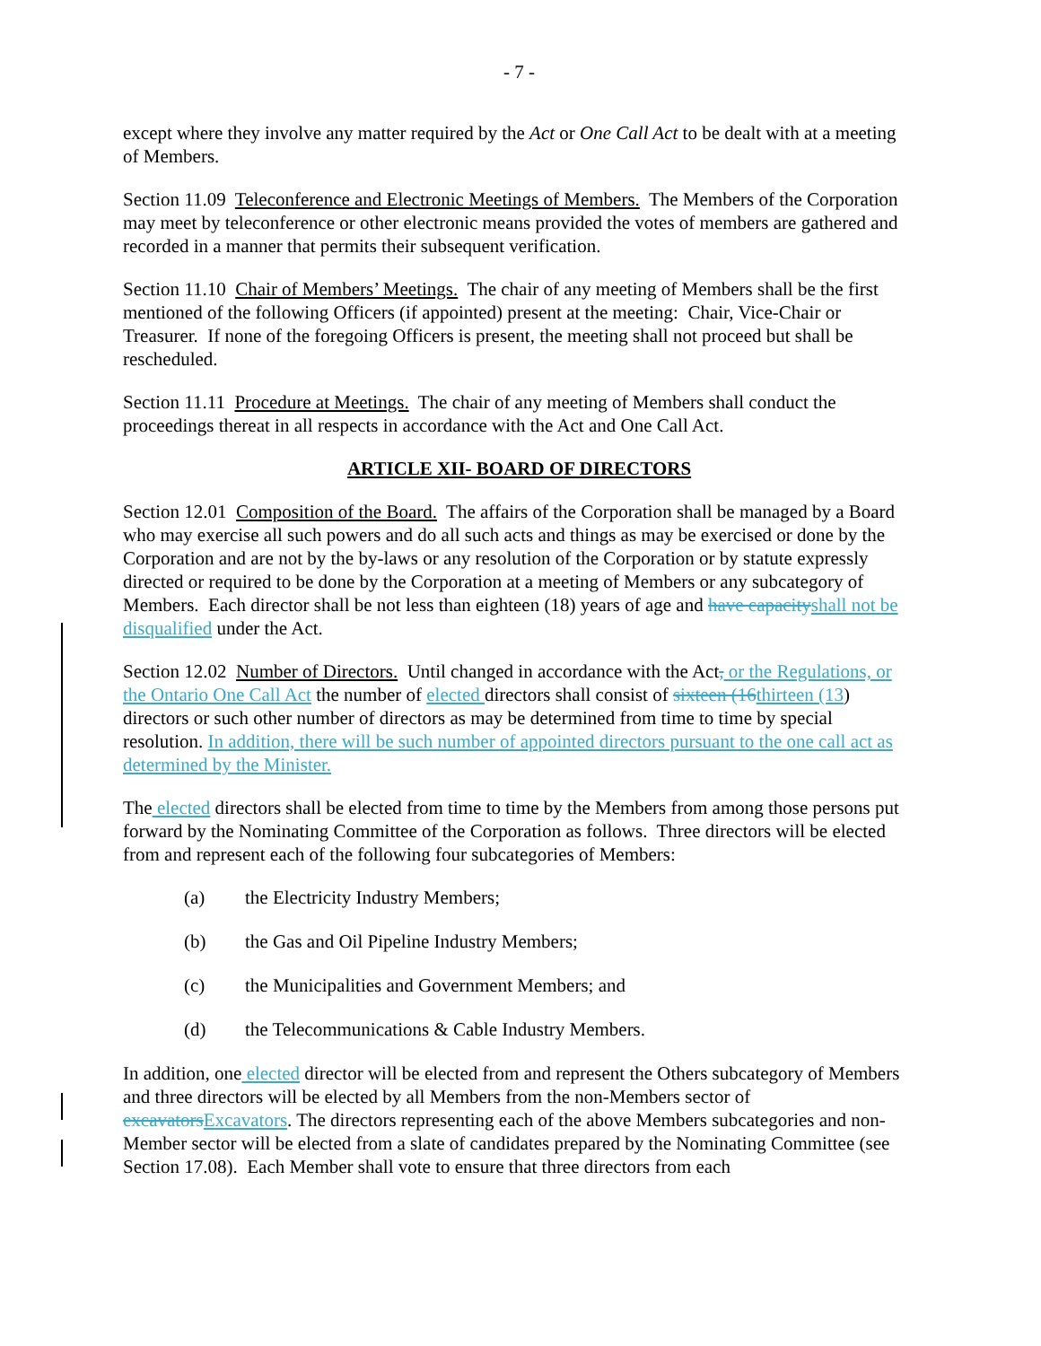- 7 -
except where they involve any matter required by the Act or One Call Act to be dealt with at a meeting of Members.
Section 11.09 Teleconference and Electronic Meetings of Members. The Members of the Corporation may meet by teleconference or other electronic means provided the votes of members are gathered and recorded in a manner that permits their subsequent verification.
Section 11.10 Chair of Members’ Meetings. The chair of any meeting of Members shall be the first mentioned of the following Officers (if appointed) present at the meeting: Chair, Vice-Chair or Treasurer. If none of the foregoing Officers is present, the meeting shall not proceed but shall be rescheduled.
Section 11.11 Procedure at Meetings. The chair of any meeting of Members shall conduct the proceedings thereat in all respects in accordance with the Act and One Call Act.
ARTICLE XII- BOARD OF DIRECTORS
Section 12.01 Composition of the Board. The affairs of the Corporation shall be managed by a Board who may exercise all such powers and do all such acts and things as may be exercised or done by the Corporation and are not by the by-laws or any resolution of the Corporation or by statute expressly directed or required to be done by the Corporation at a meeting of Members or any subcategory of Members. Each director shall be not less than eighteen (18) years of age and have capacity shall not be disqualified under the Act.
Section 12.02 Number of Directors. Until changed in accordance with the Act, or the Regulations, or the Ontario One Call Act the number of elected directors shall consist of sixteen (16 thirteen (13) directors or such other number of directors as may be determined from time to time by special resolution. In addition, there will be such number of appointed directors pursuant to the one call act as determined by the Minister.
The elected directors shall be elected from time to time by the Members from among those persons put forward by the Nominating Committee of the Corporation as follows. Three directors will be elected from and represent each of the following four subcategories of Members:
(a) the Electricity Industry Members;
(b) the Gas and Oil Pipeline Industry Members;
(c) the Municipalities and Government Members; and
(d) the Telecommunications & Cable Industry Members.
In addition, one elected director will be elected from and represent the Others subcategory of Members and three directors will be elected by all Members from the non-Members sector of excavators Excavators. The directors representing each of the above Members subcategories and non-Member sector will be elected from a slate of candidates prepared by the Nominating Committee (see Section 17.08). Each Member shall vote to ensure that three directors from each